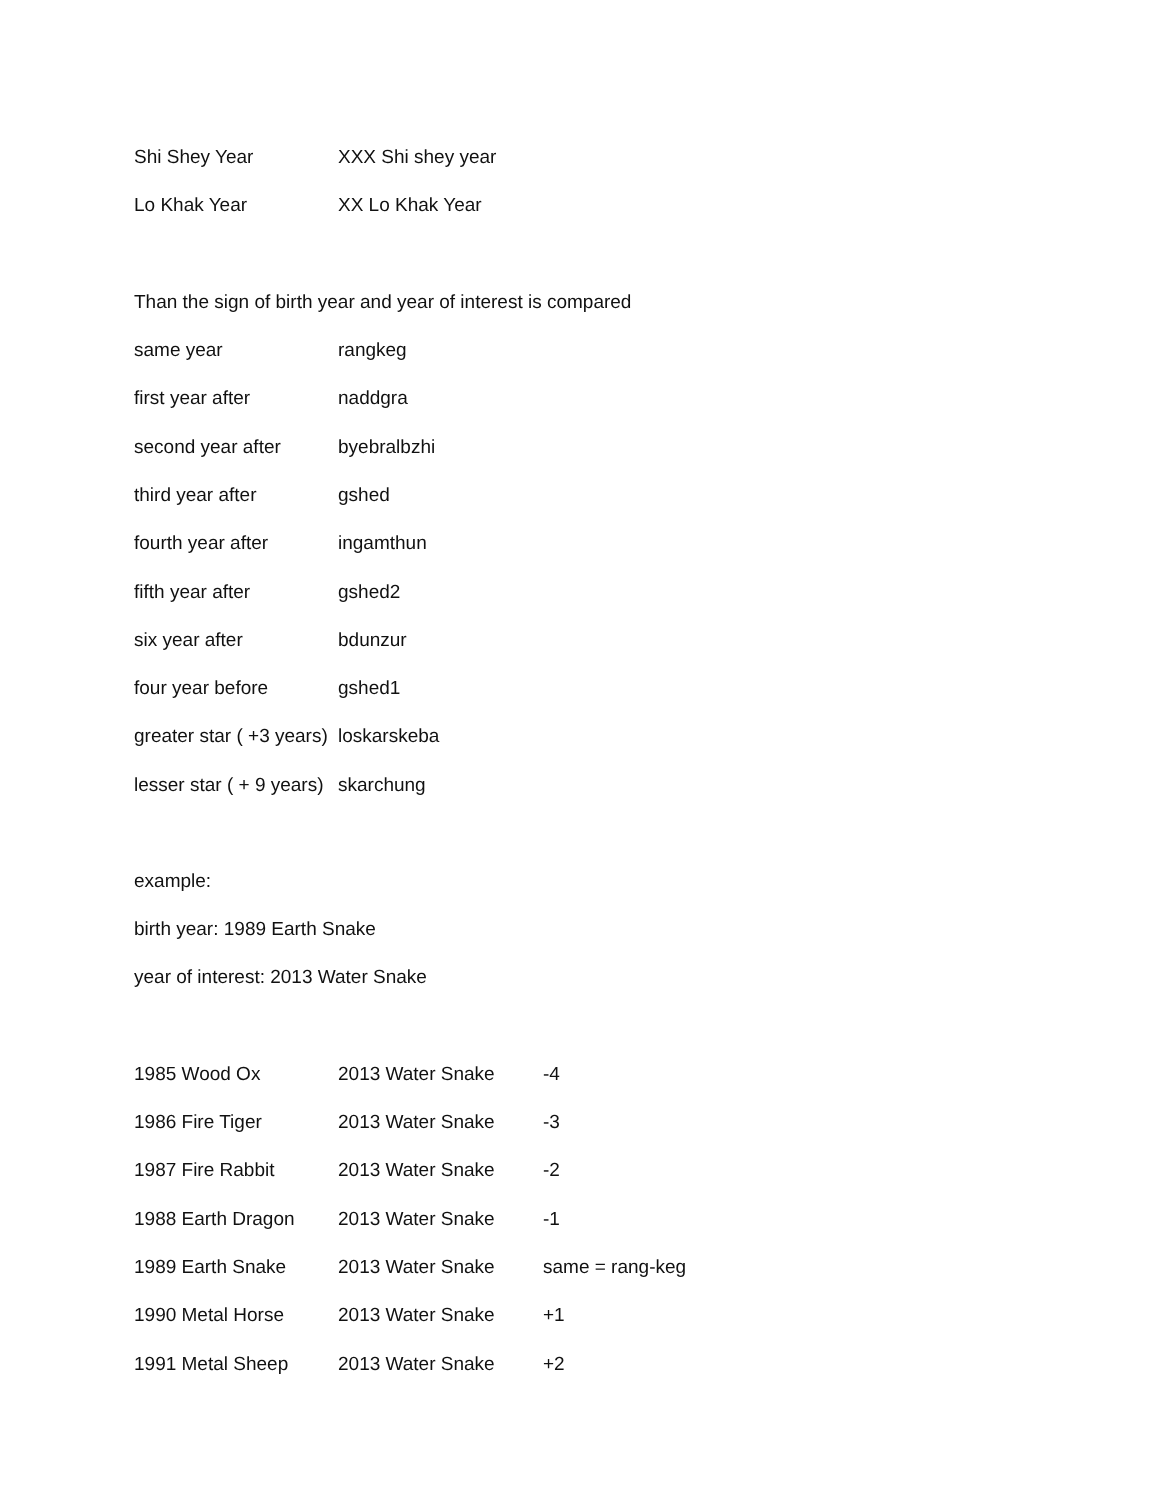| Shi Shey Year | XXX Shi shey year |
| Lo Khak Year | XX Lo Khak Year |
Than the sign of birth year and year of interest is compared
| same year | rangkeg |
| first year after | naddgra |
| second year after | byebralbzhi |
| third year after | gshed |
| fourth year after | ingamthun |
| fifth year after | gshed2 |
| six year after | bdunzur |
| four year before | gshed1 |
| greater star ( +3 years) | loskarskeba |
| lesser star ( + 9 years) | skarchung |
example:
birth year: 1989 Earth Snake
year of interest: 2013 Water Snake
| 1985 Wood Ox | 2013 Water Snake | -4 |
| 1986 Fire Tiger | 2013 Water Snake | -3 |
| 1987 Fire Rabbit | 2013 Water Snake | -2 |
| 1988 Earth Dragon | 2013 Water Snake | -1 |
| 1989 Earth Snake | 2013 Water Snake | same = rang-keg |
| 1990 Metal Horse | 2013 Water Snake | +1 |
| 1991 Metal Sheep | 2013 Water Snake | +2 |